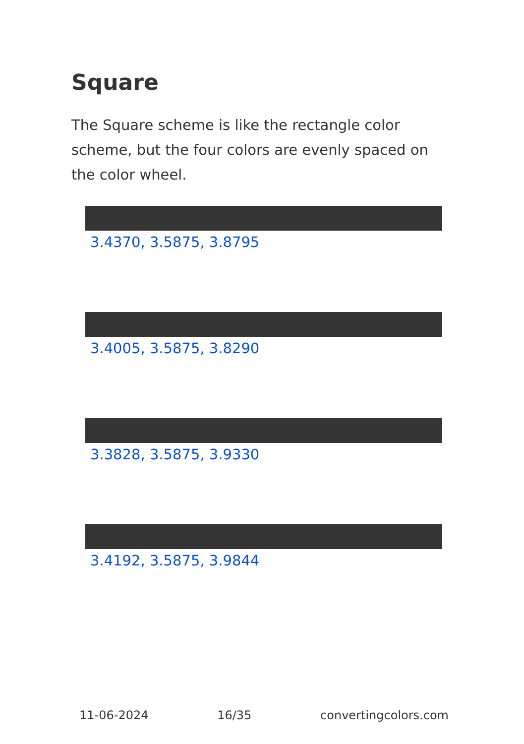Square
The Square scheme is like the rectangle color scheme, but the four colors are evenly spaced on the color wheel.
3.4370, 3.5875, 3.8795
3.4005, 3.5875, 3.8290
3.3828, 3.5875, 3.9330
3.4192, 3.5875, 3.9844
11-06-2024 16/35 convertingcolors.com